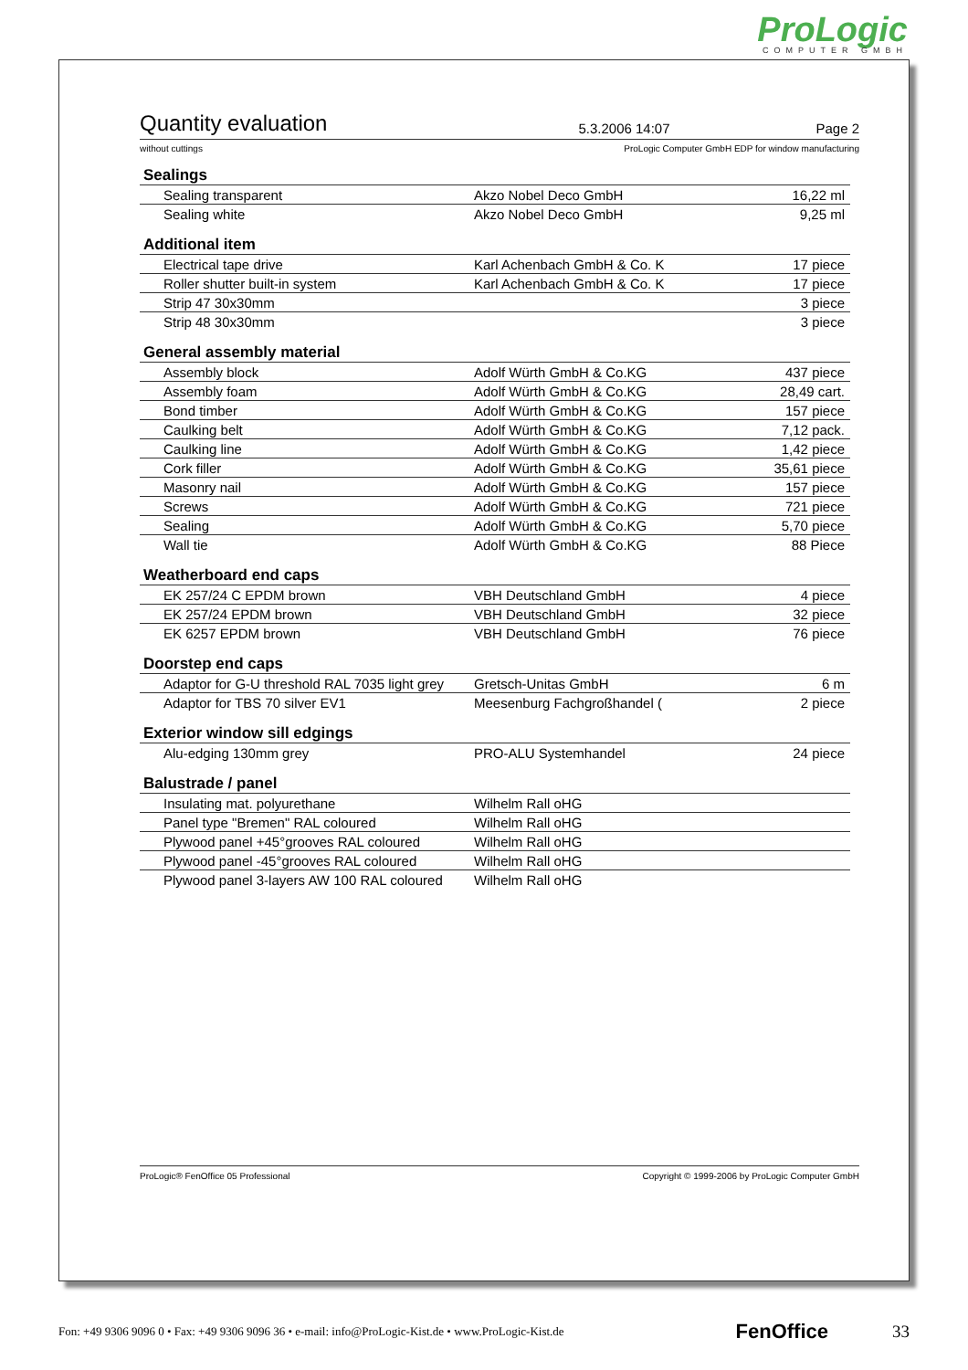ProLogic
COMPUTER GMBH
Quantity evaluation
5.3.2006 14:07
Page 2
without cuttings ProLogic Computer GmbH EDP for window manufacturing
Sealings
| Sealing transparent | Akzo Nobel Deco GmbH | 16,22 ml |
| Sealing white | Akzo Nobel Deco GmbH | 9,25 ml |
Additional item
| Electrical tape drive | Karl Achenbach GmbH & Co. K | 17 piece |
| Roller shutter built-in system | Karl Achenbach GmbH & Co. K | 17 piece |
| Strip 47 30x30mm | | 3 piece |
| Strip 48 30x30mm | | 3 piece |
General assembly material
| Assembly block | Adolf Würth GmbH & Co.KG | 437 piece |
| Assembly foam | Adolf Würth GmbH & Co.KG | 28,49 cart. |
| Bond timber | Adolf Würth GmbH & Co.KG | 157 piece |
| Caulking belt | Adolf Würth GmbH & Co.KG | 7,12 pack. |
| Caulking line | Adolf Würth GmbH & Co.KG | 1,42 piece |
| Cork filler | Adolf Würth GmbH & Co.KG | 35,61 piece |
| Masonry nail | Adolf Würth GmbH & Co.KG | 157 piece |
| Screws | Adolf Würth GmbH & Co.KG | 721 piece |
| Sealing | Adolf Würth GmbH & Co.KG | 5,70 piece |
| Wall tie | Adolf Würth GmbH & Co.KG | 88 Piece |
Weatherboard end caps
| EK 257/24 C EPDM brown | VBH Deutschland GmbH | 4 piece |
| EK 257/24 EPDM brown | VBH Deutschland GmbH | 32 piece |
| EK 6257 EPDM brown | VBH Deutschland GmbH | 76 piece |
Doorstep end caps
| Adaptor for G-U threshold RAL 7035 light grey | Gretsch-Unitas GmbH | 6 m |
| Adaptor for TBS 70 silver EV1 | Meesenburg Fachgroßhandel ( | 2 piece |
Exterior window sill edgings
| Alu-edging 130mm grey | PRO-ALU Systemhandel | 24 piece |
Balustrade / panel
| Insulating mat. polyurethane | Wilhelm Rall oHG | |
| Panel type "Bremen" RAL coloured | Wilhelm Rall oHG | |
| Plywood panel +45°grooves RAL coloured | Wilhelm Rall oHG | |
| Plywood panel -45°grooves RAL coloured | Wilhelm Rall oHG | |
| Plywood panel 3-layers AW 100 RAL coloured | Wilhelm Rall oHG | |
ProLogic® FenOffice 05 Professional Copyright © 1999-2006 by ProLogic Computer GmbH
Fon: +49 9306 9096 0 • Fax: +49 9306 9096 36 • e-mail: info@ProLogic-Kist.de • www.ProLogic-Kist.de FenOffice 33